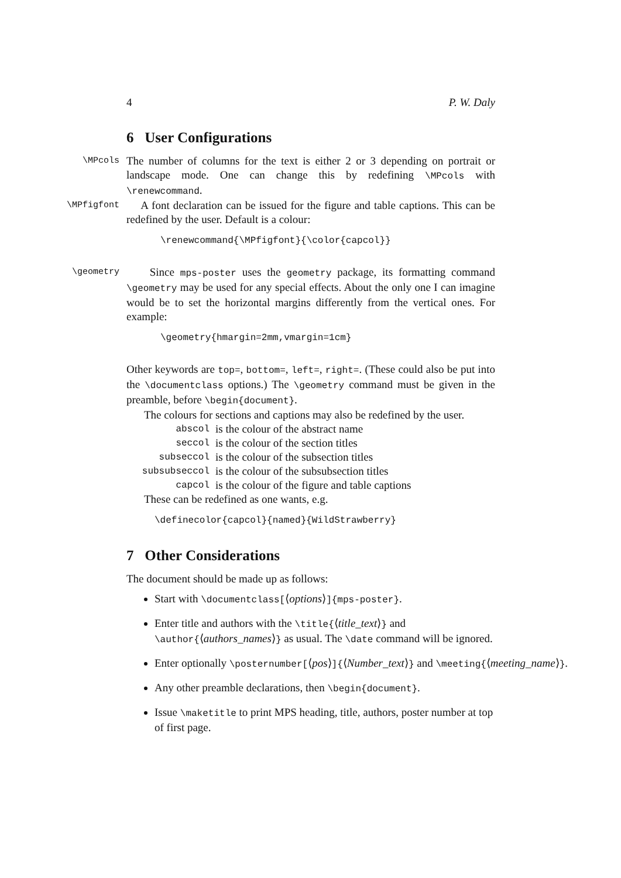4 P. W. Daly
6 User Configurations
\MPcols
The number of columns for the text is either 2 or 3 depending on portrait or landscape mode. One can change this by redefining \MPcols with \renewcommand.
\MPfigfont
A font declaration can be issued for the figure and table captions. This can be redefined by the user. Default is a colour:
\renewcommand{\MPfigfont}{\color{capcol}}
\geometry
Since mps-poster uses the geometry package, its formatting command \geometry may be used for any special effects. About the only one I can imagine would be to set the horizontal margins differently from the vertical ones. For example:
\geometry{hmargin=2mm,vmargin=1cm}
Other keywords are top=, bottom=, left=, right=. (These could also be put into the \documentclass options.) The \geometry command must be given in the preamble, before \begin{document}.
The colours for sections and captions may also be redefined by the user.
| abscol | is the colour of the abstract name |
| seccol | is the colour of the section titles |
| subseccol | is the colour of the subsection titles |
| subsubseccol | is the colour of the subsubsection titles |
| capcol | is the colour of the figure and table captions |
These can be redefined as one wants, e.g.
\definecolor{capcol}{named}{WildStrawberry}
7 Other Considerations
The document should be made up as follows:
Start with \documentclass[⟨options⟩]{mps-poster}.
Enter title and authors with the \title{⟨title_text⟩} and \author{⟨authors_names⟩} as usual. The \date command will be ignored.
Enter optionally \posternumber[⟨pos⟩]{⟨Number_text⟩} and \meeting{⟨meeting_name⟩}.
Any other preamble declarations, then \begin{document}.
Issue \maketitle to print MPS heading, title, authors, poster number at top of first page.